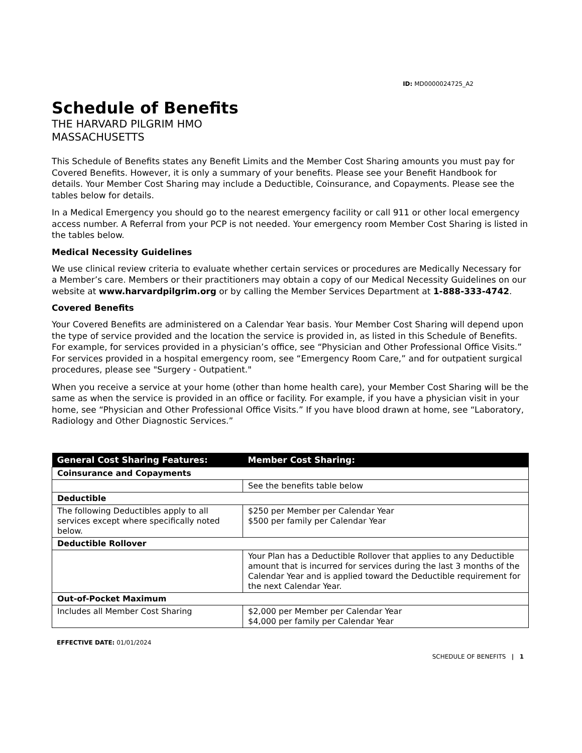ID: MD0000024725_A2
Schedule of Benefits
THE HARVARD PILGRIM HMO
MASSACHUSETTS
This Schedule of Benefits states any Benefit Limits and the Member Cost Sharing amounts you must pay for Covered Benefits. However, it is only a summary of your benefits. Please see your Benefit Handbook for details. Your Member Cost Sharing may include a Deductible, Coinsurance, and Copayments. Please see the tables below for details.
In a Medical Emergency you should go to the nearest emergency facility or call 911 or other local emergency access number. A Referral from your PCP is not needed. Your emergency room Member Cost Sharing is listed in the tables below.
Medical Necessity Guidelines
We use clinical review criteria to evaluate whether certain services or procedures are Medically Necessary for a Member’s care. Members or their practitioners may obtain a copy of our Medical Necessity Guidelines on our website at www.harvardpilgrim.org or by calling the Member Services Department at 1-888-333-4742.
Covered Benefits
Your Covered Benefits are administered on a Calendar Year basis. Your Member Cost Sharing will depend upon the type of service provided and the location the service is provided in, as listed in this Schedule of Benefits. For example, for services provided in a physician’s office, see “Physician and Other Professional Office Visits.” For services provided in a hospital emergency room, see “Emergency Room Care,” and for outpatient surgical procedures, please see "Surgery - Outpatient."
When you receive a service at your home (other than home health care), your Member Cost Sharing will be the same as when the service is provided in an office or facility. For example, if you have a physician visit in your home, see “Physician and Other Professional Office Visits.” If you have blood drawn at home, see “Laboratory, Radiology and Other Diagnostic Services.”
| General Cost Sharing Features: | Member Cost Sharing: |
| --- | --- |
| Coinsurance and Copayments | |
| | See the benefits table below |
| Deductible | |
| The following Deductibles apply to all services except where specifically noted below. | $250 per Member per Calendar Year $500 per family per Calendar Year |
| Deductible Rollover | |
| | Your Plan has a Deductible Rollover that applies to any Deductible amount that is incurred for services during the last 3 months of the Calendar Year and is applied toward the Deductible requirement for the next Calendar Year. |
| Out-of-Pocket Maximum | |
| Includes all Member Cost Sharing | $2,000 per Member per Calendar Year $4,000 per family per Calendar Year |
EFFECTIVE DATE: 01/01/2024
SCHEDULE OF BENEFITS | 1